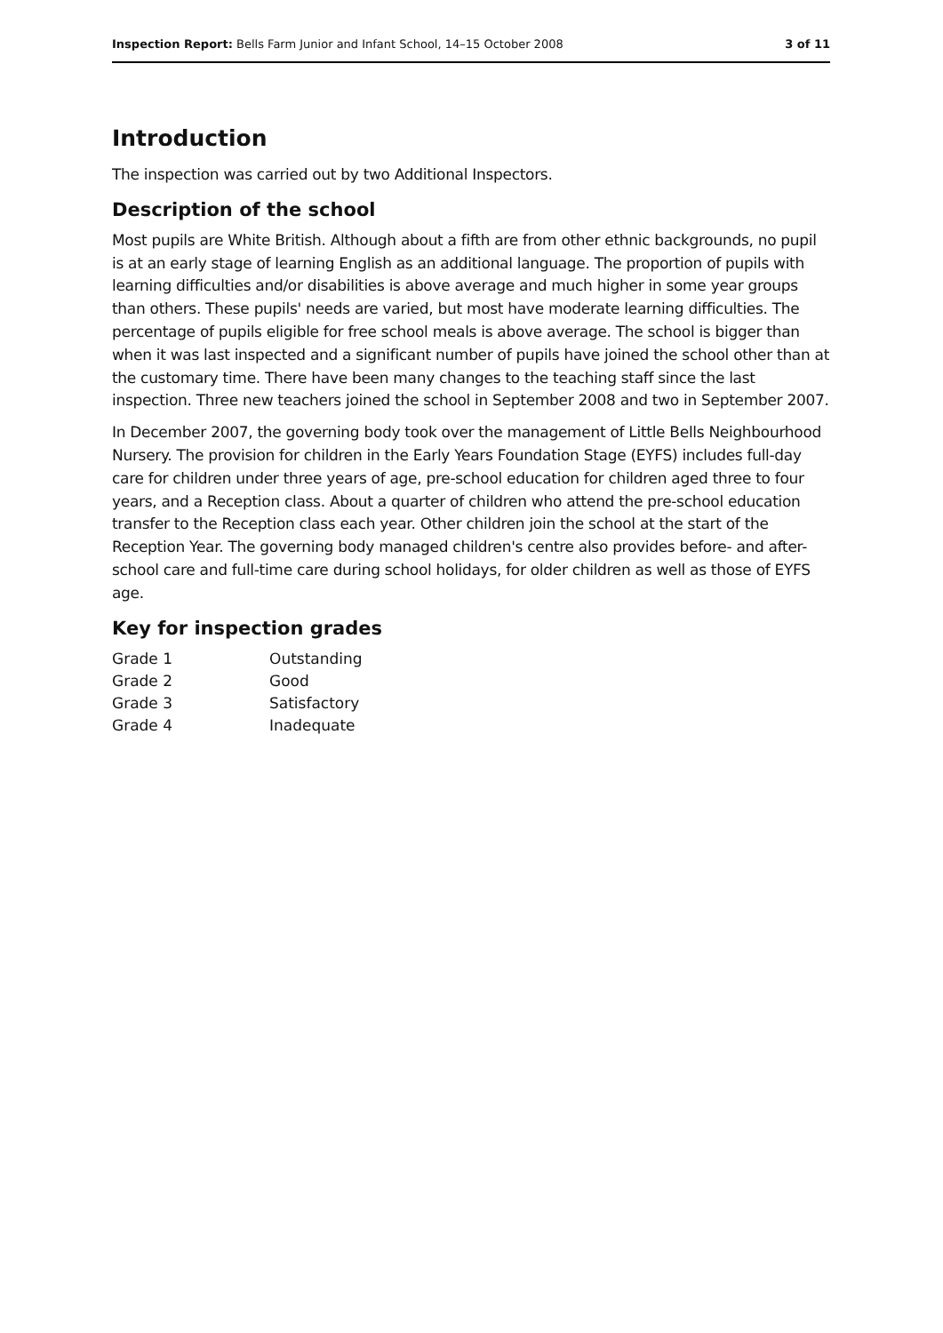Inspection Report: Bells Farm Junior and Infant School, 14–15 October 2008 3 of 11
Introduction
The inspection was carried out by two Additional Inspectors.
Description of the school
Most pupils are White British. Although about a fifth are from other ethnic backgrounds, no pupil is at an early stage of learning English as an additional language. The proportion of pupils with learning difficulties and/or disabilities is above average and much higher in some year groups than others. These pupils' needs are varied, but most have moderate learning difficulties. The percentage of pupils eligible for free school meals is above average. The school is bigger than when it was last inspected and a significant number of pupils have joined the school other than at the customary time. There have been many changes to the teaching staff since the last inspection. Three new teachers joined the school in September 2008 and two in September 2007.
In December 2007, the governing body took over the management of Little Bells Neighbourhood Nursery. The provision for children in the Early Years Foundation Stage (EYFS) includes full-day care for children under three years of age, pre-school education for children aged three to four years, and a Reception class. About a quarter of children who attend the pre-school education transfer to the Reception class each year. Other children join the school at the start of the Reception Year. The governing body managed children's centre also provides before- and after-school care and full-time care during school holidays, for older children as well as those of EYFS age.
Key for inspection grades
| Grade 1 | Outstanding |
| Grade 2 | Good |
| Grade 3 | Satisfactory |
| Grade 4 | Inadequate |